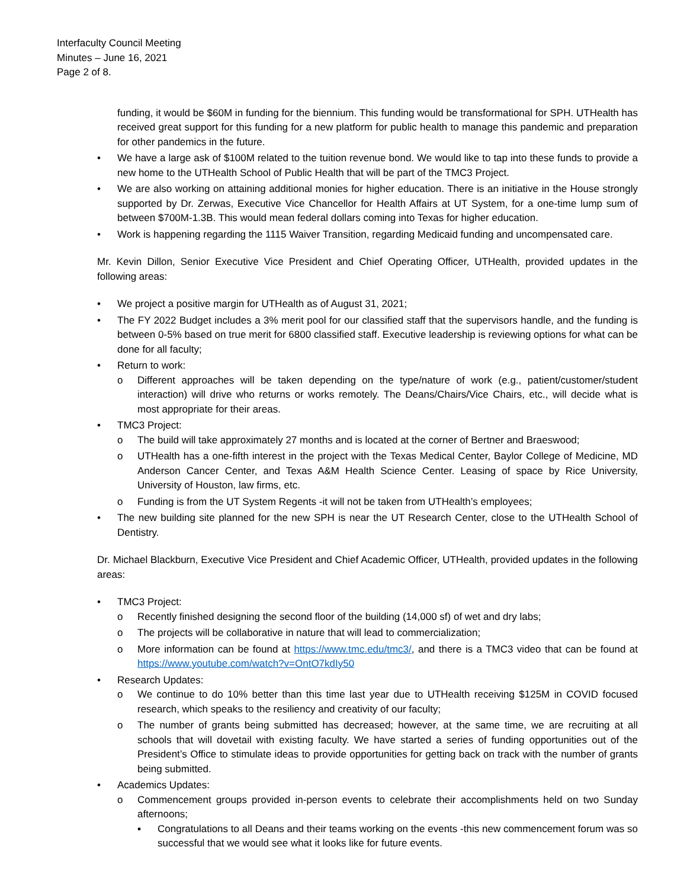Interfaculty Council Meeting
Minutes – June 16, 2021
Page 2 of 8.
funding, it would be $60M in funding for the biennium. This funding would be transformational for SPH. UTHealth has received great support for this funding for a new platform for public health to manage this pandemic and preparation for other pandemics in the future.
• We have a large ask of $100M related to the tuition revenue bond. We would like to tap into these funds to provide a new home to the UTHealth School of Public Health that will be part of the TMC3 Project.
• We are also working on attaining additional monies for higher education. There is an initiative in the House strongly supported by Dr. Zerwas, Executive Vice Chancellor for Health Affairs at UT System, for a one-time lump sum of between $700M-1.3B. This would mean federal dollars coming into Texas for higher education.
• Work is happening regarding the 1115 Waiver Transition, regarding Medicaid funding and uncompensated care.
Mr. Kevin Dillon, Senior Executive Vice President and Chief Operating Officer, UTHealth, provided updates in the following areas:
• We project a positive margin for UTHealth as of August 31, 2021;
• The FY 2022 Budget includes a 3% merit pool for our classified staff that the supervisors handle, and the funding is between 0-5% based on true merit for 6800 classified staff. Executive leadership is reviewing options for what can be done for all faculty;
• Return to work:
o Different approaches will be taken depending on the type/nature of work (e.g., patient/customer/student interaction) will drive who returns or works remotely. The Deans/Chairs/Vice Chairs, etc., will decide what is most appropriate for their areas.
• TMC3 Project:
o The build will take approximately 27 months and is located at the corner of Bertner and Braeswood;
o UTHealth has a one-fifth interest in the project with the Texas Medical Center, Baylor College of Medicine, MD Anderson Cancer Center, and Texas A&M Health Science Center. Leasing of space by Rice University, University of Houston, law firms, etc.
o Funding is from the UT System Regents -it will not be taken from UTHealth’s employees;
• The new building site planned for the new SPH is near the UT Research Center, close to the UTHealth School of Dentistry.
Dr. Michael Blackburn, Executive Vice President and Chief Academic Officer, UTHealth, provided updates in the following areas:
• TMC3 Project:
o Recently finished designing the second floor of the building (14,000 sf) of wet and dry labs;
o The projects will be collaborative in nature that will lead to commercialization;
o More information can be found at https://www.tmc.edu/tmc3/, and there is a TMC3 video that can be found at https://www.youtube.com/watch?v=OntO7kdIy50
• Research Updates:
o We continue to do 10% better than this time last year due to UTHealth receiving $125M in COVID focused research, which speaks to the resiliency and creativity of our faculty;
o The number of grants being submitted has decreased; however, at the same time, we are recruiting at all schools that will dovetail with existing faculty. We have started a series of funding opportunities out of the President’s Office to stimulate ideas to provide opportunities for getting back on track with the number of grants being submitted.
• Academics Updates:
o Commencement groups provided in-person events to celebrate their accomplishments held on two Sunday afternoons;
▪ Congratulations to all Deans and their teams working on the events -this new commencement forum was so successful that we would see what it looks like for future events.